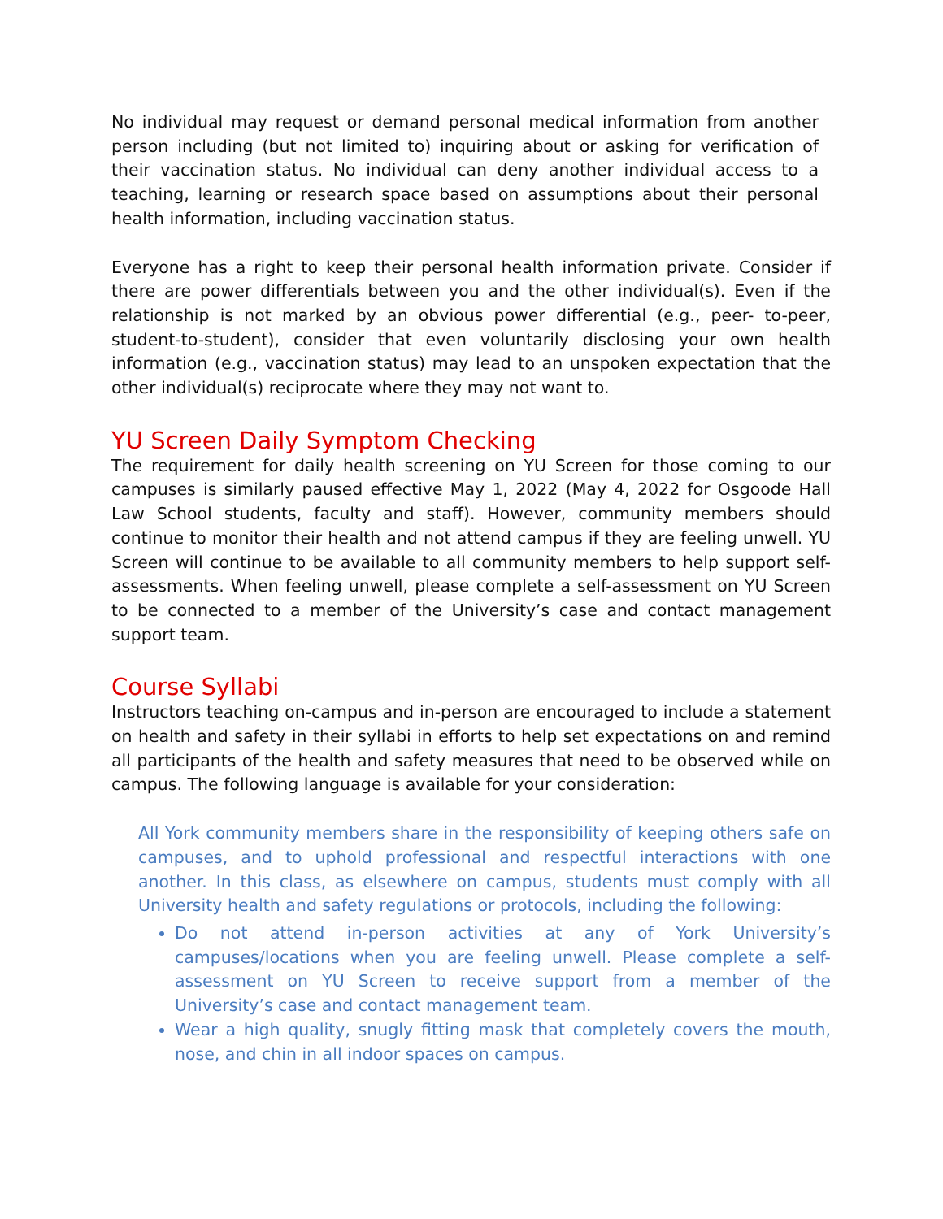No individual may request or demand personal medical information from another person including (but not limited to) inquiring about or asking for verification of their vaccination status. No individual can deny another individual access to a teaching, learning or research space based on assumptions about their personal health information, including vaccination status.
Everyone has a right to keep their personal health information private. Consider if there are power differentials between you and the other individual(s). Even if the relationship is not marked by an obvious power differential (e.g., peer- to-peer, student-to-student), consider that even voluntarily disclosing your own health information (e.g., vaccination status) may lead to an unspoken expectation that the other individual(s) reciprocate where they may not want to.
YU Screen Daily Symptom Checking
The requirement for daily health screening on YU Screen for those coming to our campuses is similarly paused effective May 1, 2022 (May 4, 2022 for Osgoode Hall Law School students, faculty and staff). However, community members should continue to monitor their health and not attend campus if they are feeling unwell. YU Screen will continue to be available to all community members to help support self-assessments. When feeling unwell, please complete a self-assessment on YU Screen to be connected to a member of the University’s case and contact management support team.
Course Syllabi
Instructors teaching on-campus and in-person are encouraged to include a statement on health and safety in their syllabi in efforts to help set expectations on and remind all participants of the health and safety measures that need to be observed while on campus. The following language is available for your consideration:
All York community members share in the responsibility of keeping others safe on campuses, and to uphold professional and respectful interactions with one another. In this class, as elsewhere on campus, students must comply with all University health and safety regulations or protocols, including the following:
Do not attend in-person activities at any of York University’s campuses/locations when you are feeling unwell. Please complete a self-assessment on YU Screen to receive support from a member of the University’s case and contact management team.
Wear a high quality, snugly fitting mask that completely covers the mouth, nose, and chin in all indoor spaces on campus.